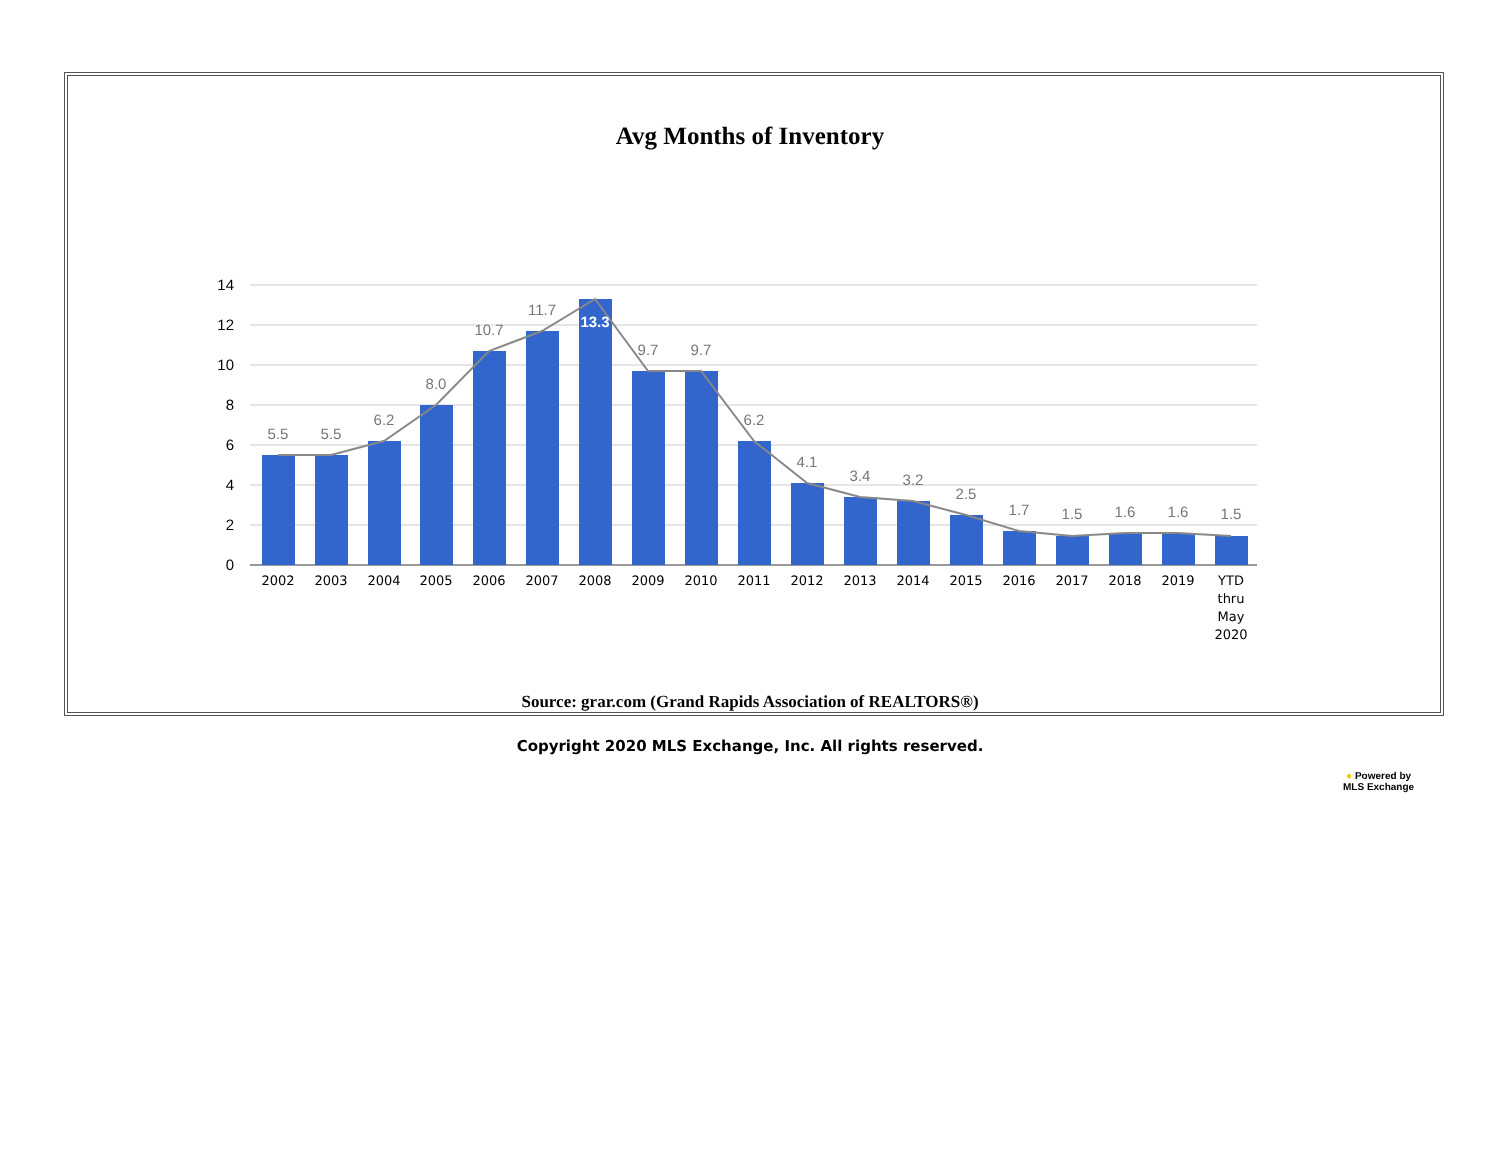Avg Months of Inventory
14
12
10
8
6
4
2
0
5.5
5.5
6.2
8.0
10.7
11.7
13.3
9.7
9.7
6.2
4.1
3.4
3.2
2.5
1.7
1.5
1.6
1.6
1.5
2002
2003
2004
2005
2006
2007
2008
2009
2010
2011
2012
2013
2014
2015
2016
2017
2018
2019
YTD
thru
May
2020
Source: grar.com (Grand Rapids Association of REALTORS®)
Copyright 2020 MLS Exchange, Inc. All rights reserved.
● Powered by
MLS Exchange